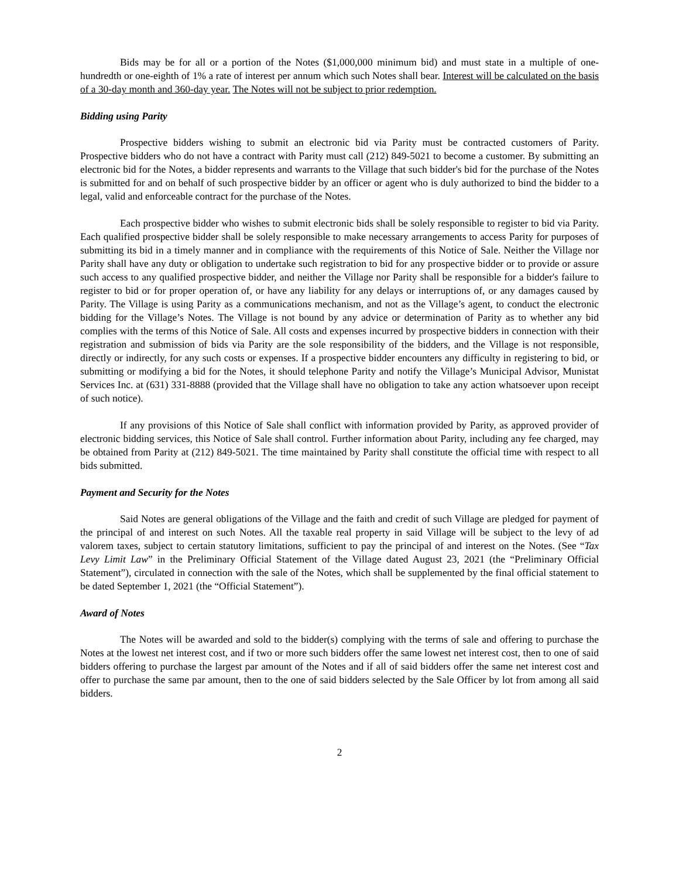Bids may be for all or a portion of the Notes ($1,000,000 minimum bid) and must state in a multiple of one-hundredth or one-eighth of 1% a rate of interest per annum which such Notes shall bear. Interest will be calculated on the basis of a 30-day month and 360-day year. The Notes will not be subject to prior redemption.
Bidding using Parity
Prospective bidders wishing to submit an electronic bid via Parity must be contracted customers of Parity. Prospective bidders who do not have a contract with Parity must call (212) 849-5021 to become a customer. By submitting an electronic bid for the Notes, a bidder represents and warrants to the Village that such bidder's bid for the purchase of the Notes is submitted for and on behalf of such prospective bidder by an officer or agent who is duly authorized to bind the bidder to a legal, valid and enforceable contract for the purchase of the Notes.
Each prospective bidder who wishes to submit electronic bids shall be solely responsible to register to bid via Parity. Each qualified prospective bidder shall be solely responsible to make necessary arrangements to access Parity for purposes of submitting its bid in a timely manner and in compliance with the requirements of this Notice of Sale. Neither the Village nor Parity shall have any duty or obligation to undertake such registration to bid for any prospective bidder or to provide or assure such access to any qualified prospective bidder, and neither the Village nor Parity shall be responsible for a bidder's failure to register to bid or for proper operation of, or have any liability for any delays or interruptions of, or any damages caused by Parity. The Village is using Parity as a communications mechanism, and not as the Village’s agent, to conduct the electronic bidding for the Village’s Notes. The Village is not bound by any advice or determination of Parity as to whether any bid complies with the terms of this Notice of Sale. All costs and expenses incurred by prospective bidders in connection with their registration and submission of bids via Parity are the sole responsibility of the bidders, and the Village is not responsible, directly or indirectly, for any such costs or expenses. If a prospective bidder encounters any difficulty in registering to bid, or submitting or modifying a bid for the Notes, it should telephone Parity and notify the Village’s Municipal Advisor, Munistat Services Inc. at (631) 331-8888 (provided that the Village shall have no obligation to take any action whatsoever upon receipt of such notice).
If any provisions of this Notice of Sale shall conflict with information provided by Parity, as approved provider of electronic bidding services, this Notice of Sale shall control. Further information about Parity, including any fee charged, may be obtained from Parity at (212) 849-5021. The time maintained by Parity shall constitute the official time with respect to all bids submitted.
Payment and Security for the Notes
Said Notes are general obligations of the Village and the faith and credit of such Village are pledged for payment of the principal of and interest on such Notes. All the taxable real property in said Village will be subject to the levy of ad valorem taxes, subject to certain statutory limitations, sufficient to pay the principal of and interest on the Notes. (See “Tax Levy Limit Law” in the Preliminary Official Statement of the Village dated August 23, 2021 (the “Preliminary Official Statement”), circulated in connection with the sale of the Notes, which shall be supplemented by the final official statement to be dated September 1, 2021 (the “Official Statement”).
Award of Notes
The Notes will be awarded and sold to the bidder(s) complying with the terms of sale and offering to purchase the Notes at the lowest net interest cost, and if two or more such bidders offer the same lowest net interest cost, then to one of said bidders offering to purchase the largest par amount of the Notes and if all of said bidders offer the same net interest cost and offer to purchase the same par amount, then to the one of said bidders selected by the Sale Officer by lot from among all said bidders.
2